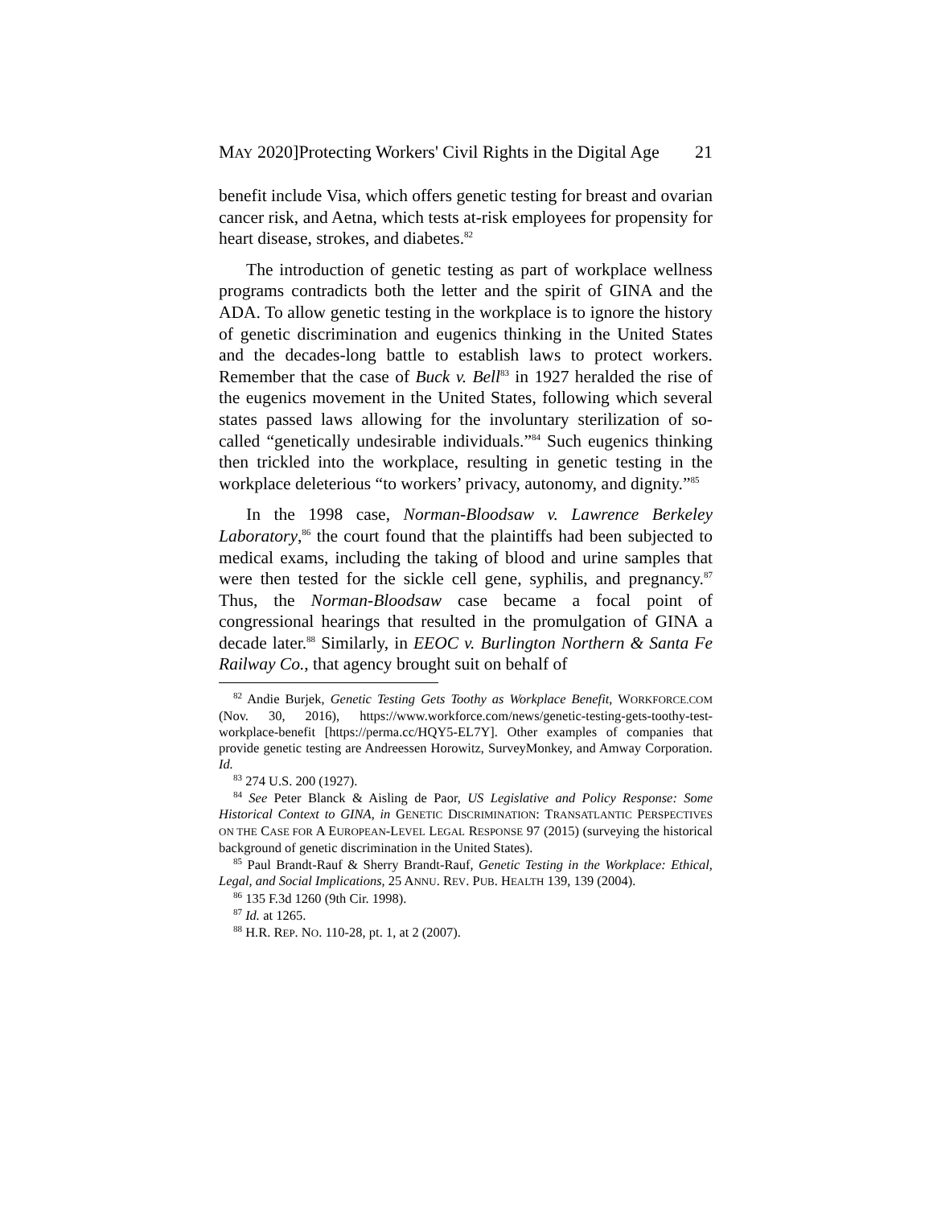MAY 2020]Protecting Workers' Civil Rights in the Digital Age 21
benefit include Visa, which offers genetic testing for breast and ovarian cancer risk, and Aetna, which tests at-risk employees for propensity for heart disease, strokes, and diabetes.<sup>82</sup>
The introduction of genetic testing as part of workplace wellness programs contradicts both the letter and the spirit of GINA and the ADA. To allow genetic testing in the workplace is to ignore the history of genetic discrimination and eugenics thinking in the United States and the decades-long battle to establish laws to protect workers. Remember that the case of Buck v. Bell<sup>83</sup> in 1927 heralded the rise of the eugenics movement in the United States, following which several states passed laws allowing for the involuntary sterilization of so-called “genetically undesirable individuals.”<sup>84</sup> Such eugenics thinking then trickled into the workplace, resulting in genetic testing in the workplace deleterious “to workers’ privacy, autonomy, and dignity.”<sup>85</sup>
In the 1998 case, Norman-Bloodsaw v. Lawrence Berkeley Laboratory,<sup>86</sup> the court found that the plaintiffs had been subjected to medical exams, including the taking of blood and urine samples that were then tested for the sickle cell gene, syphilis, and pregnancy.<sup>87</sup> Thus, the Norman-Bloodsaw case became a focal point of congressional hearings that resulted in the promulgation of GINA a decade later.<sup>88</sup> Similarly, in EEOC v. Burlington Northern & Santa Fe Railway Co., that agency brought suit on behalf of
<sup>82</sup> Andie Burjek, Genetic Testing Gets Toothy as Workplace Benefit, WORKFORCE.COM (Nov. 30, 2016), https://www.workforce.com/news/genetic-testing-gets-toothy-test-workplace-benefit [https://perma.cc/HQY5-EL7Y]. Other examples of companies that provide genetic testing are Andreessen Horowitz, SurveyMonkey, and Amway Corporation. Id.
<sup>83</sup> 274 U.S. 200 (1927).
<sup>84</sup> See Peter Blanck & Aisling de Paor, US Legislative and Policy Response: Some Historical Context to GINA, in GENETIC DISCRIMINATION: TRANSATLANTIC PERSPECTIVES ON THE CASE FOR A EUROPEAN-LEVEL LEGAL RESPONSE 97 (2015) (surveying the historical background of genetic discrimination in the United States).
<sup>85</sup> Paul Brandt-Rauf & Sherry Brandt-Rauf, Genetic Testing in the Workplace: Ethical, Legal, and Social Implications, 25 ANNU. REV. PUB. HEALTH 139, 139 (2004).
<sup>86</sup> 135 F.3d 1260 (9th Cir. 1998).
<sup>87</sup> Id. at 1265.
<sup>88</sup> H.R. REP. NO. 110-28, pt. 1, at 2 (2007).